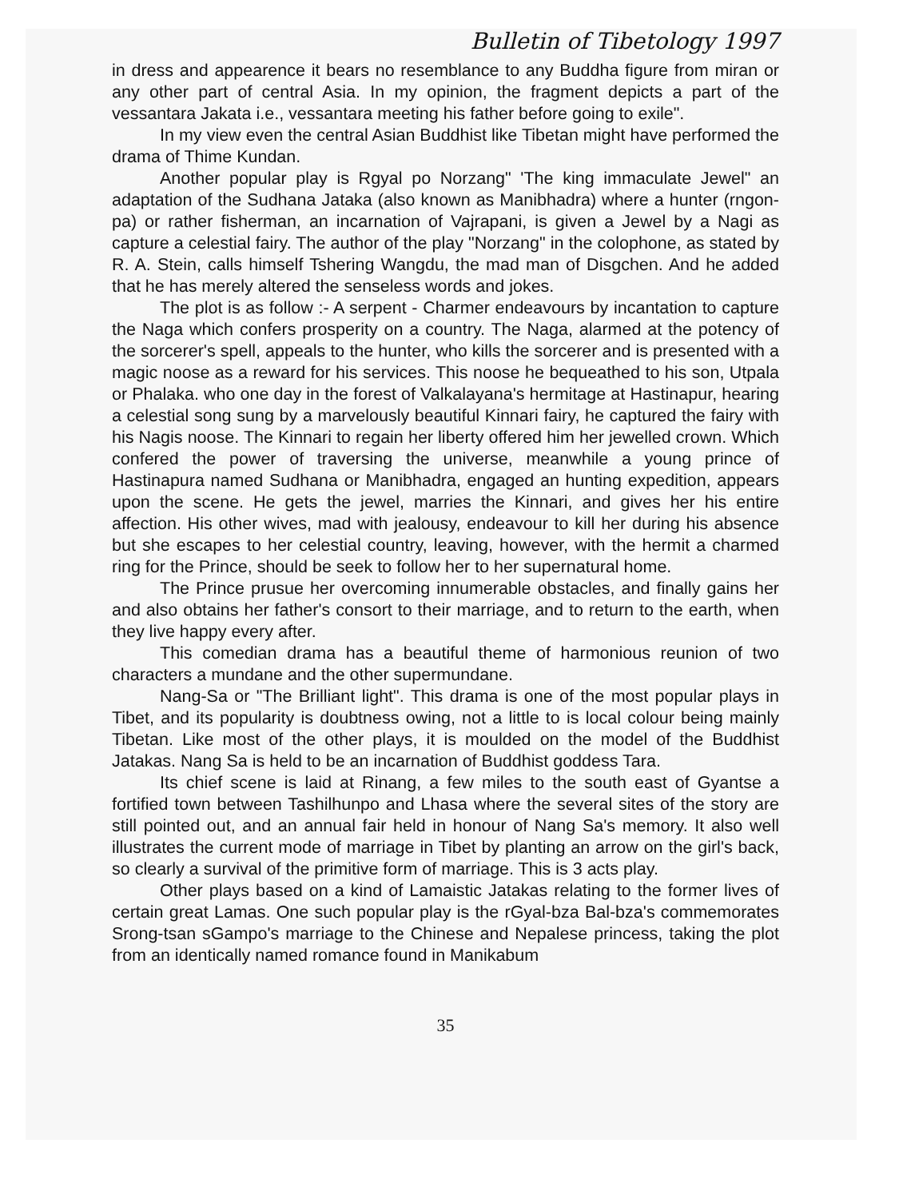Bulletin of Tibetology 1997
in dress and appearence it bears no resemblance to any Buddha figure from miran or any other part of central Asia. In my opinion, the fragment depicts a part of the vessantara Jakata i.e., vessantara meeting his father before going to exile".
In my view even the central Asian Buddhist like Tibetan might have performed the drama of Thime Kundan.
Another popular play is Rgyal po Norzang" 'The king immaculate Jewel" an adaptation of the Sudhana Jataka (also known as Manibhadra) where a hunter (rngon-pa) or rather fisherman, an incarnation of Vajrapani, is given a Jewel by a Nagi as capture a celestial fairy. The author of the play "Norzang" in the colophone, as stated by R. A. Stein, calls himself Tshering Wangdu, the mad man of Disgchen. And he added that he has merely altered the senseless words and jokes.
The plot is as follow :- A serpent - Charmer endeavours by incantation to capture the Naga which confers prosperity on a country. The Naga, alarmed at the potency of the sorcerer's spell, appeals to the hunter, who kills the sorcerer and is presented with a magic noose as a reward for his services. This noose he bequeathed to his son, Utpala or Phalaka. who one day in the forest of Valkalayana's hermitage at Hastinapur, hearing a celestial song sung by a marvelously beautiful Kinnari fairy, he captured the fairy with his Nagis noose. The Kinnari to regain her liberty offered him her jewelled crown. Which confered the power of traversing the universe, meanwhile a young prince of Hastinapura named Sudhana or Manibhadra, engaged an hunting expedition, appears upon the scene. He gets the jewel, marries the Kinnari, and gives her his entire affection. His other wives, mad with jealousy, endeavour to kill her during his absence but she escapes to her celestial country, leaving, however, with the hermit a charmed ring for the Prince, should be seek to follow her to her supernatural home.
The Prince prusue her overcoming innumerable obstacles, and finally gains her and also obtains her father's consort to their marriage, and to return to the earth, when they live happy every after.
This comedian drama has a beautiful theme of harmonious reunion of two characters a mundane and the other supermundane.
Nang-Sa or "The Brilliant light". This drama is one of the most popular plays in Tibet, and its popularity is doubtness owing, not a little to is local colour being mainly Tibetan. Like most of the other plays, it is moulded on the model of the Buddhist Jatakas. Nang Sa is held to be an incarnation of Buddhist goddess Tara.
Its chief scene is laid at Rinang, a few miles to the south east of Gyantse a fortified town between Tashilhunpo and Lhasa where the several sites of the story are still pointed out, and an annual fair held in honour of Nang Sa's memory. It also well illustrates the current mode of marriage in Tibet by planting an arrow on the girl's back, so clearly a survival of the primitive form of marriage. This is 3 acts play.
Other plays based on a kind of Lamaistic Jatakas relating to the former lives of certain great Lamas. One such popular play is the rGyal-bza Bal-bza's commemorates Srong-tsan sGampo's marriage to the Chinese and Nepalese princess, taking the plot from an identically named romance found in Manikabum
35